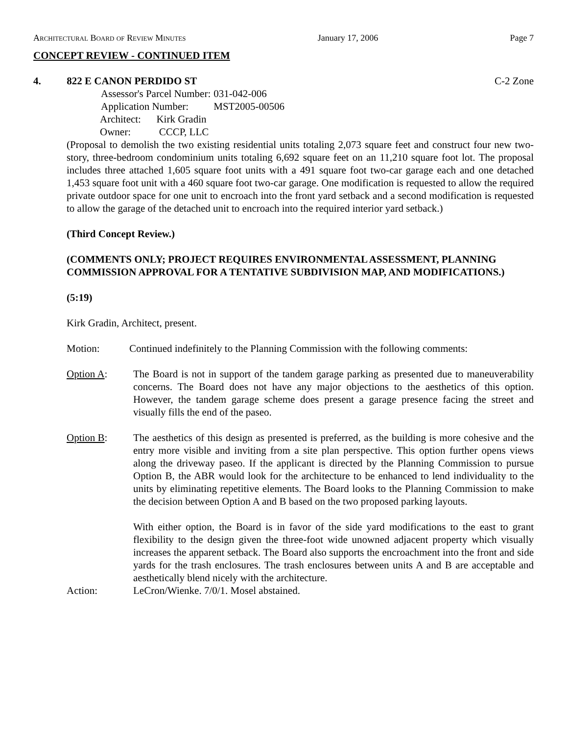Architectural Board of Review Minutes January 17, 2006 Page 7
CONCEPT REVIEW - CONTINUED ITEM
4. 822 E CANON PERDIDO ST C-2 Zone
| Assessor's Parcel Number: | 031-042-006 |
| Application Number: | MST2005-00506 |
| Architect: Kirk Gradin | |
| Owner: CCCP, LLC | |
(Proposal to demolish the two existing residential units totaling 2,073 square feet and construct four new two-story, three-bedroom condominium units totaling 6,692 square feet on an 11,210 square foot lot. The proposal includes three attached 1,605 square foot units with a 491 square foot two-car garage each and one detached 1,453 square foot unit with a 460 square foot two-car garage. One modification is requested to allow the required private outdoor space for one unit to encroach into the front yard setback and a second modification is requested to allow the garage of the detached unit to encroach into the required interior yard setback.)
(Third Concept Review.)
(COMMENTS ONLY; PROJECT REQUIRES ENVIRONMENTAL ASSESSMENT, PLANNING COMMISSION APPROVAL FOR A TENTATIVE SUBDIVISION MAP, AND MODIFICATIONS.)
(5:19)
Kirk Gradin, Architect, present.
Motion: Continued indefinitely to the Planning Commission with the following comments:
Option A: The Board is not in support of the tandem garage parking as presented due to maneuverability concerns. The Board does not have any major objections to the aesthetics of this option. However, the tandem garage scheme does present a garage presence facing the street and visually fills the end of the paseo.
Option B: The aesthetics of this design as presented is preferred, as the building is more cohesive and the entry more visible and inviting from a site plan perspective. This option further opens views along the driveway paseo. If the applicant is directed by the Planning Commission to pursue Option B, the ABR would look for the architecture to be enhanced to lend individuality to the units by eliminating repetitive elements. The Board looks to the Planning Commission to make the decision between Option A and B based on the two proposed parking layouts.
With either option, the Board is in favor of the side yard modifications to the east to grant flexibility to the design given the three-foot wide unowned adjacent property which visually increases the apparent setback. The Board also supports the encroachment into the front and side yards for the trash enclosures. The trash enclosures between units A and B are acceptable and aesthetically blend nicely with the architecture.
Action: LeCron/Wienke. 7/0/1. Mosel abstained.